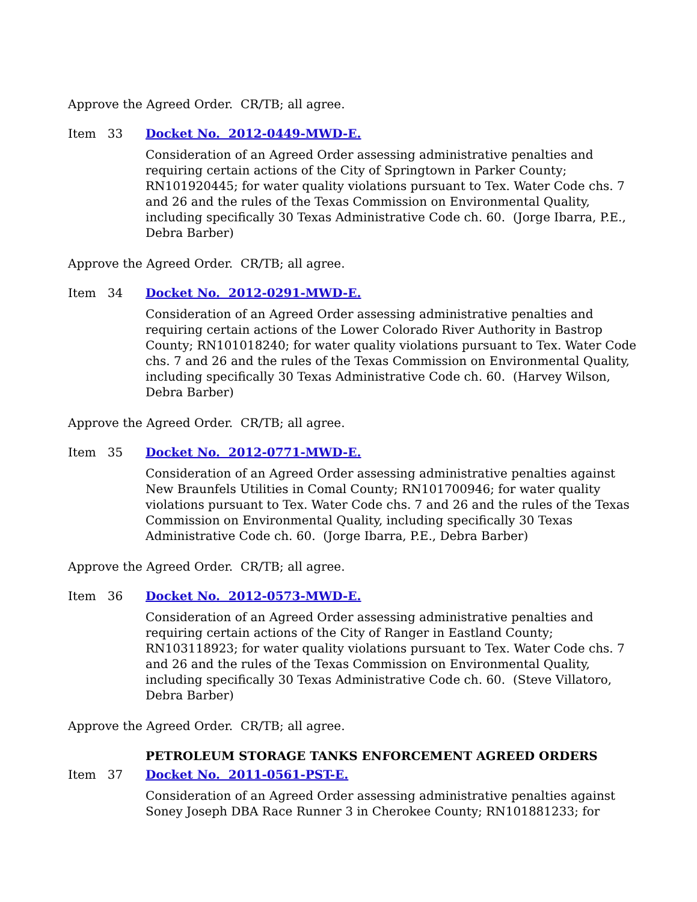Approve the Agreed Order. CR/TB; all agree.
Item 33 Docket No. 2012-0449-MWD-E.
Consideration of an Agreed Order assessing administrative penalties and requiring certain actions of the City of Springtown in Parker County; RN101920445; for water quality violations pursuant to Tex. Water Code chs. 7 and 26 and the rules of the Texas Commission on Environmental Quality, including specifically 30 Texas Administrative Code ch. 60. (Jorge Ibarra, P.E., Debra Barber)
Approve the Agreed Order. CR/TB; all agree.
Item 34 Docket No. 2012-0291-MWD-E.
Consideration of an Agreed Order assessing administrative penalties and requiring certain actions of the Lower Colorado River Authority in Bastrop County; RN101018240; for water quality violations pursuant to Tex. Water Code chs. 7 and 26 and the rules of the Texas Commission on Environmental Quality, including specifically 30 Texas Administrative Code ch. 60. (Harvey Wilson, Debra Barber)
Approve the Agreed Order. CR/TB; all agree.
Item 35 Docket No. 2012-0771-MWD-E.
Consideration of an Agreed Order assessing administrative penalties against New Braunfels Utilities in Comal County; RN101700946; for water quality violations pursuant to Tex. Water Code chs. 7 and 26 and the rules of the Texas Commission on Environmental Quality, including specifically 30 Texas Administrative Code ch. 60. (Jorge Ibarra, P.E., Debra Barber)
Approve the Agreed Order. CR/TB; all agree.
Item 36 Docket No. 2012-0573-MWD-E.
Consideration of an Agreed Order assessing administrative penalties and requiring certain actions of the City of Ranger in Eastland County; RN103118923; for water quality violations pursuant to Tex. Water Code chs. 7 and 26 and the rules of the Texas Commission on Environmental Quality, including specifically 30 Texas Administrative Code ch. 60. (Steve Villatoro, Debra Barber)
Approve the Agreed Order. CR/TB; all agree.
PETROLEUM STORAGE TANKS ENFORCEMENT AGREED ORDERS
Item 37 Docket No. 2011-0561-PST-E.
Consideration of an Agreed Order assessing administrative penalties against Soney Joseph DBA Race Runner 3 in Cherokee County; RN101881233; for